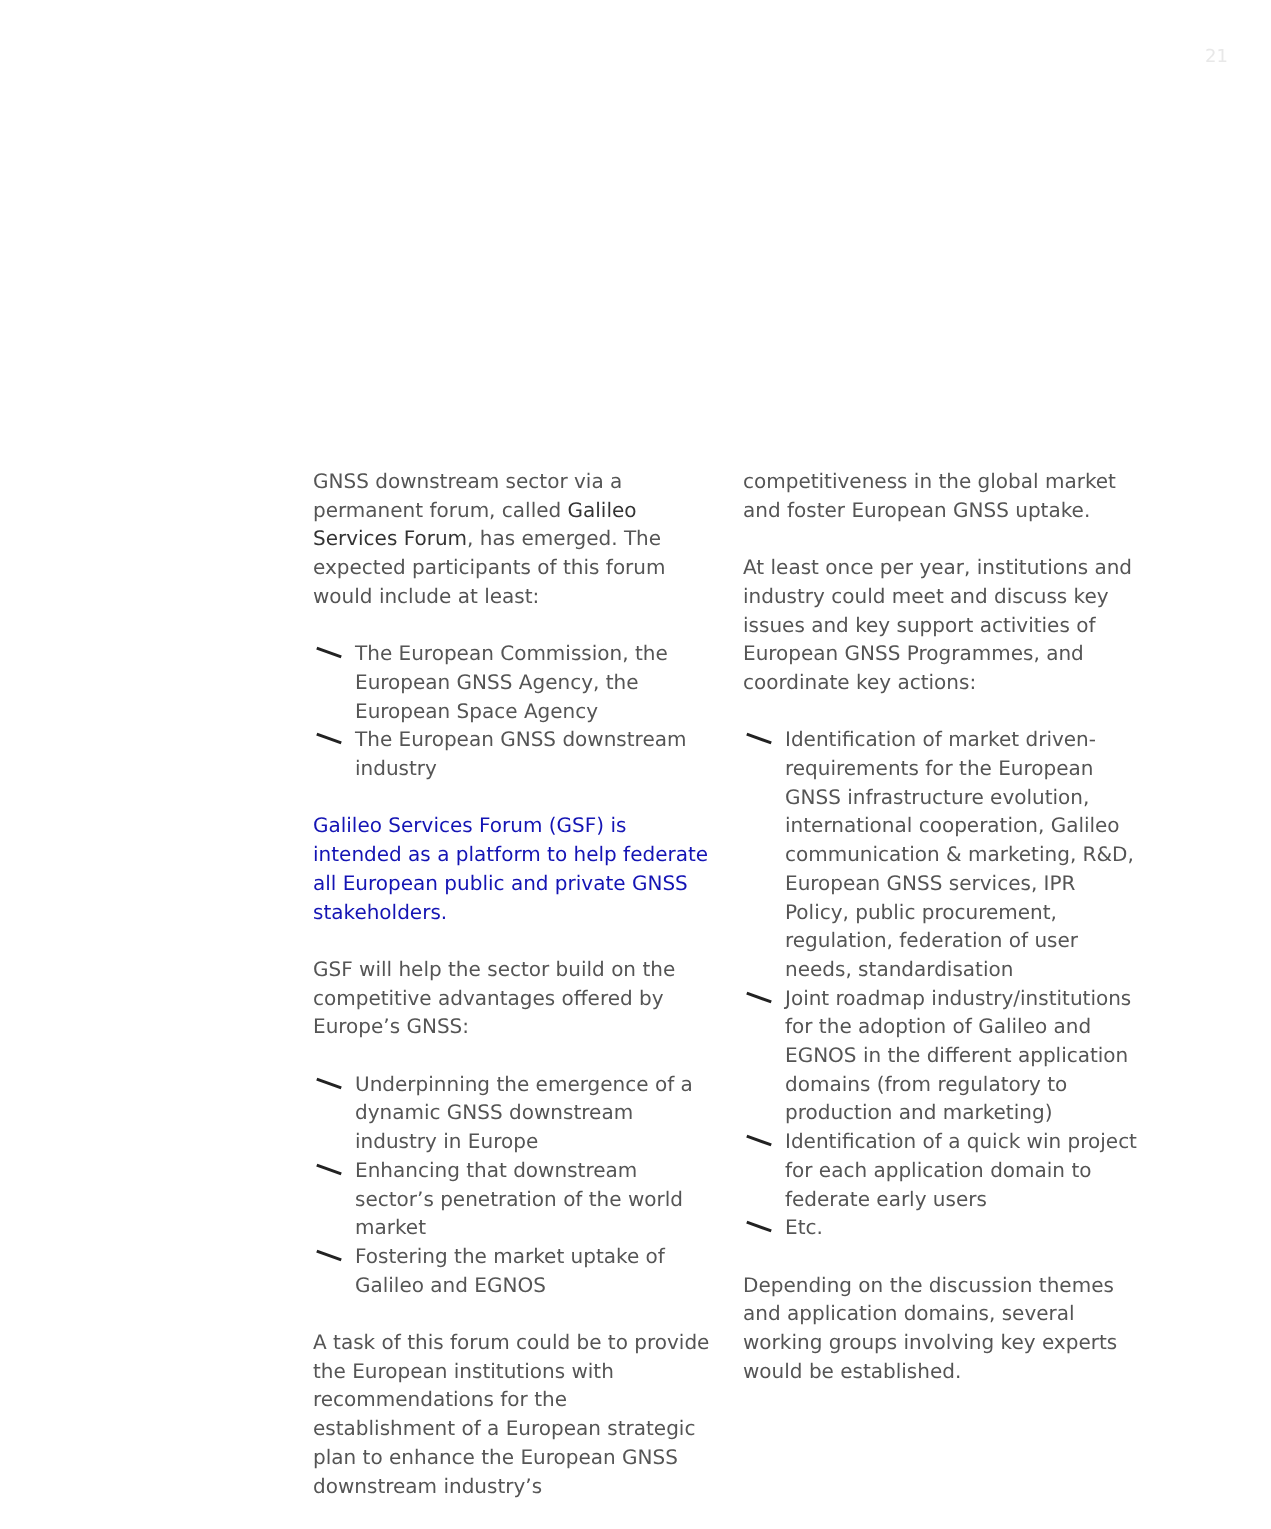21
GNSS downstream sector via a permanent forum, called Galileo Services Forum, has emerged. The expected participants of this forum would include at least:
The European Commission, the European GNSS Agency, the European Space Agency
The European GNSS downstream industry
Galileo Services Forum (GSF) is intended as a platform to help federate all European public and private GNSS stakeholders.
GSF will help the sector build on the competitive advantages offered by Europe’s GNSS:
Underpinning the emergence of a dynamic GNSS downstream industry in Europe
Enhancing that downstream sector’s penetration of the world market
Fostering the market uptake of Galileo and EGNOS
A task of this forum could be to provide the European institutions with recommendations for the establishment of a European strategic plan to enhance the European GNSS downstream industry’s
competitiveness in the global market and foster European GNSS uptake.
At least once per year, institutions and industry could meet and discuss key issues and key support activities of European GNSS Programmes, and coordinate key actions:
Identification of market driven-requirements for the European GNSS infrastructure evolution, international cooperation, Galileo communication & marketing, R&D, European GNSS services, IPR Policy, public procurement, regulation, federation of user needs, standardisation
Joint roadmap industry/institutions for the adoption of Galileo and EGNOS in the different application domains (from regulatory to production and marketing)
Identification of a quick win project for each application domain to federate early users
Etc.
Depending on the discussion themes and application domains, several working groups involving key experts would be established.